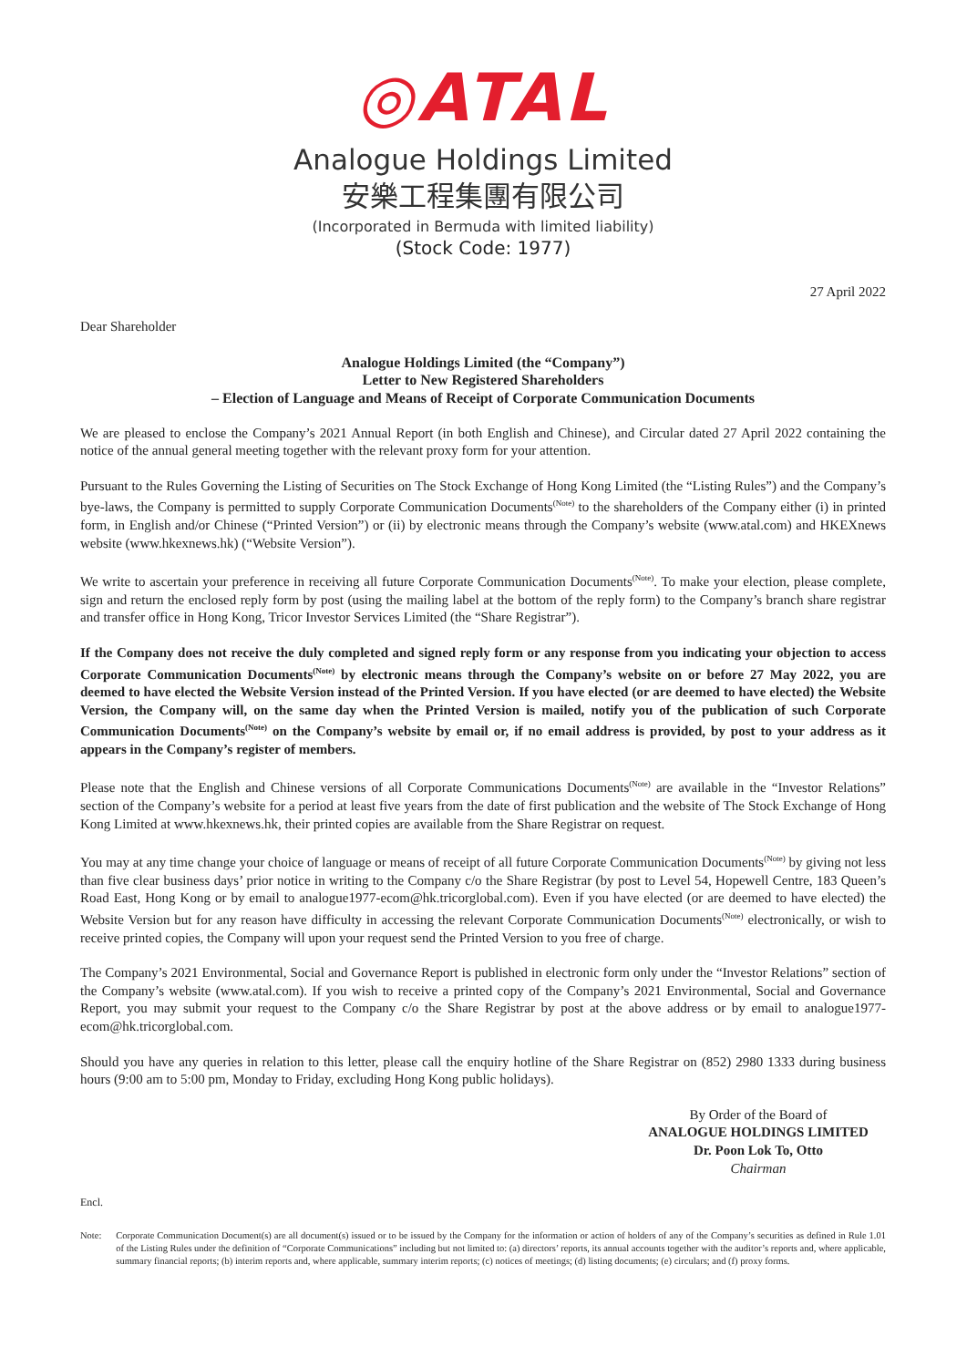◎ATAL
Analogue Holdings Limited
安樂工程集團有限公司
(Incorporated in Bermuda with limited liability)
(Stock Code: 1977)
27 April 2022
Dear Shareholder
Analogue Holdings Limited (the “Company”)
Letter to New Registered Shareholders
– Election of Language and Means of Receipt of Corporate Communication Documents
We are pleased to enclose the Company’s 2021 Annual Report (in both English and Chinese), and Circular dated 27 April 2022 containing the notice of the annual general meeting together with the relevant proxy form for your attention.
Pursuant to the Rules Governing the Listing of Securities on The Stock Exchange of Hong Kong Limited (the “Listing Rules”) and the Company’s bye-laws, the Company is permitted to supply Corporate Communication Documents<sup>(Note)</sup> to the shareholders of the Company either (i) in printed form, in English and/or Chinese (“Printed Version”) or (ii) by electronic means through the Company’s website (www.atal.com) and HKEXnews website (www.hkexnews.hk) (“Website Version”).
We write to ascertain your preference in receiving all future Corporate Communication Documents<sup>(Note)</sup>. To make your election, please complete, sign and return the enclosed reply form by post (using the mailing label at the bottom of the reply form) to the Company’s branch share registrar and transfer office in Hong Kong, Tricor Investor Services Limited (the “Share Registrar”).
If the Company does not receive the duly completed and signed reply form or any response from you indicating your objection to access Corporate Communication Documents<sup>(Note)</sup> by electronic means through the Company’s website on or before 27 May 2022, you are deemed to have elected the Website Version instead of the Printed Version. If you have elected (or are deemed to have elected) the Website Version, the Company will, on the same day when the Printed Version is mailed, notify you of the publication of such Corporate Communication Documents<sup>(Note)</sup> on the Company’s website by email or, if no email address is provided, by post to your address as it appears in the Company’s register of members.
Please note that the English and Chinese versions of all Corporate Communications Documents<sup>(Note)</sup> are available in the “Investor Relations” section of the Company’s website for a period at least five years from the date of first publication and the website of The Stock Exchange of Hong Kong Limited at www.hkexnews.hk, their printed copies are available from the Share Registrar on request.
You may at any time change your choice of language or means of receipt of all future Corporate Communication Documents<sup>(Note)</sup> by giving not less than five clear business days’ prior notice in writing to the Company c/o the Share Registrar (by post to Level 54, Hopewell Centre, 183 Queen’s Road East, Hong Kong or by email to analogue1977-ecom@hk.tricorglobal.com). Even if you have elected (or are deemed to have elected) the Website Version but for any reason have difficulty in accessing the relevant Corporate Communication Documents<sup>(Note)</sup> electronically, or wish to receive printed copies, the Company will upon your request send the Printed Version to you free of charge.
The Company’s 2021 Environmental, Social and Governance Report is published in electronic form only under the “Investor Relations” section of the Company’s website (www.atal.com). If you wish to receive a printed copy of the Company’s 2021 Environmental, Social and Governance Report, you may submit your request to the Company c/o the Share Registrar by post at the above address or by email to analogue1977-ecom@hk.tricorglobal.com.
Should you have any queries in relation to this letter, please call the enquiry hotline of the Share Registrar on (852) 2980 1333 during business hours (9:00 am to 5:00 pm, Monday to Friday, excluding Hong Kong public holidays).
By Order of the Board of
ANALOGUE HOLDINGS LIMITED
Dr. Poon Lok To, Otto
Chairman
Encl.
Note: Corporate Communication Document(s) are all document(s) issued or to be issued by the Company for the information or action of holders of any of the Company’s securities as defined in Rule 1.01 of the Listing Rules under the definition of “Corporate Communications” including but not limited to: (a) directors’ reports, its annual accounts together with the auditor’s reports and, where applicable, summary financial reports; (b) interim reports and, where applicable, summary interim reports; (c) notices of meetings; (d) listing documents; (e) circulars; and (f) proxy forms.